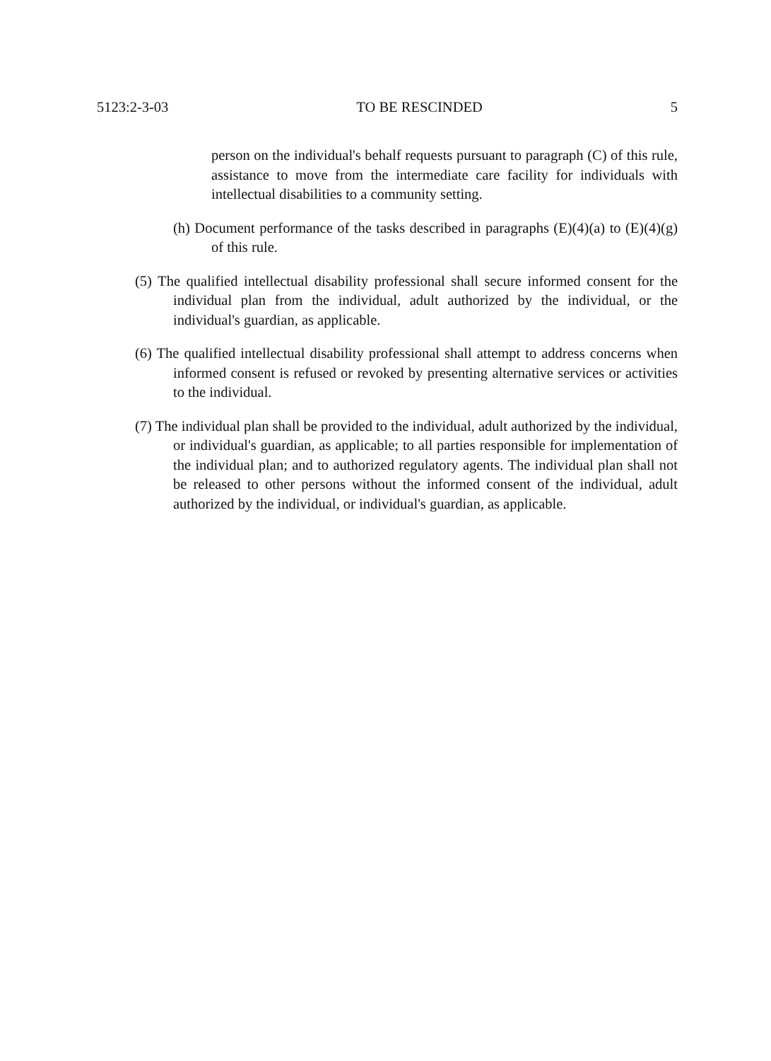5123:2-3-03 TO BE RESCINDED 5
person on the individual's behalf requests pursuant to paragraph (C) of this rule, assistance to move from the intermediate care facility for individuals with intellectual disabilities to a community setting.
(h) Document performance of the tasks described in paragraphs (E)(4)(a) to (E)(4)(g) of this rule.
(5) The qualified intellectual disability professional shall secure informed consent for the individual plan from the individual, adult authorized by the individual, or the individual's guardian, as applicable.
(6) The qualified intellectual disability professional shall attempt to address concerns when informed consent is refused or revoked by presenting alternative services or activities to the individual.
(7) The individual plan shall be provided to the individual, adult authorized by the individual, or individual's guardian, as applicable; to all parties responsible for implementation of the individual plan; and to authorized regulatory agents. The individual plan shall not be released to other persons without the informed consent of the individual, adult authorized by the individual, or individual's guardian, as applicable.